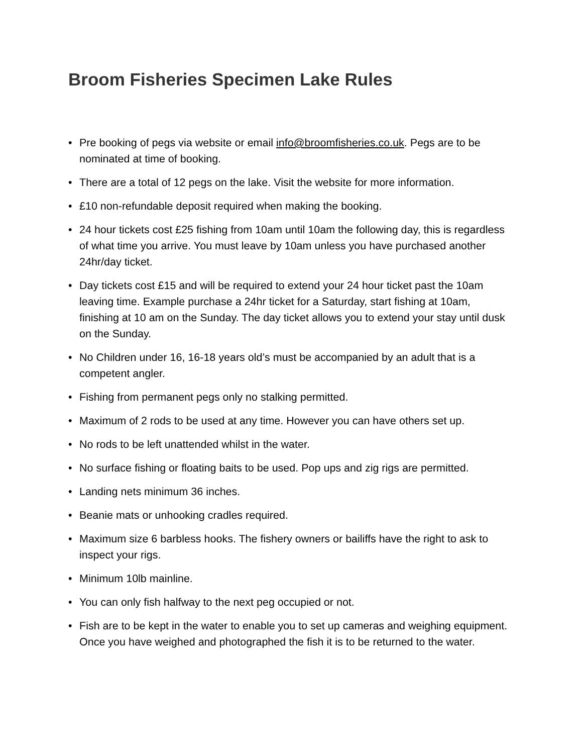Broom Fisheries Specimen Lake Rules
• Pre booking of pegs via website or email info@broomfisheries.co.uk. Pegs are to be nominated at time of booking.
• There are a total of 12 pegs on the lake. Visit the website for more information.
• £10 non-refundable deposit required when making the booking.
• 24 hour tickets cost £25 fishing from 10am until 10am the following day, this is regardless of what time you arrive. You must leave by 10am unless you have purchased another 24hr/day ticket.
• Day tickets cost £15 and will be required to extend your 24 hour ticket past the 10am leaving time. Example purchase a 24hr ticket for a Saturday, start fishing at 10am, finishing at 10 am on the Sunday. The day ticket allows you to extend your stay until dusk on the Sunday.
• No Children under 16, 16-18 years old’s must be accompanied by an adult that is a competent angler.
• Fishing from permanent pegs only no stalking permitted.
• Maximum of 2 rods to be used at any time. However you can have others set up.
• No rods to be left unattended whilst in the water.
• No surface fishing or floating baits to be used. Pop ups and zig rigs are permitted.
• Landing nets minimum 36 inches.
• Beanie mats or unhooking cradles required.
• Maximum size 6 barbless hooks. The fishery owners or bailiffs have the right to ask to inspect your rigs.
• Minimum 10lb mainline.
• You can only fish halfway to the next peg occupied or not.
• Fish are to be kept in the water to enable you to set up cameras and weighing equipment. Once you have weighed and photographed the fish it is to be returned to the water.